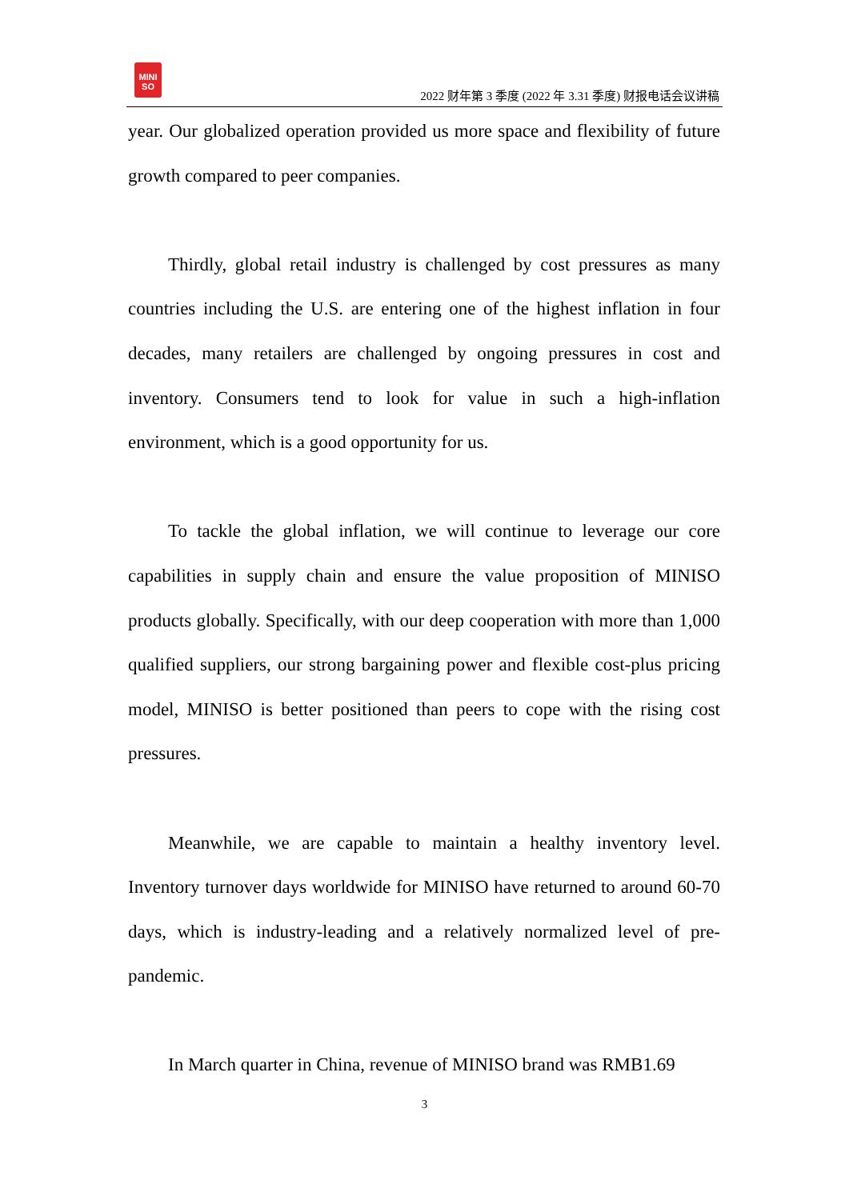MINI
SO
2022 财年第 3 季度 (2022 年 3.31 季度) 财报电话会议讲稿
year. Our globalized operation provided us more space and flexibility of future growth compared to peer companies.
Thirdly, global retail industry is challenged by cost pressures as many countries including the U.S. are entering one of the highest inflation in four decades, many retailers are challenged by ongoing pressures in cost and inventory. Consumers tend to look for value in such a high-inflation environment, which is a good opportunity for us.
To tackle the global inflation, we will continue to leverage our core capabilities in supply chain and ensure the value proposition of MINISO products globally. Specifically, with our deep cooperation with more than 1,000 qualified suppliers, our strong bargaining power and flexible cost-plus pricing model, MINISO is better positioned than peers to cope with the rising cost pressures.
Meanwhile, we are capable to maintain a healthy inventory level. Inventory turnover days worldwide for MINISO have returned to around 60-70 days, which is industry-leading and a relatively normalized level of pre-pandemic.
In March quarter in China, revenue of MINISO brand was RMB1.69
3